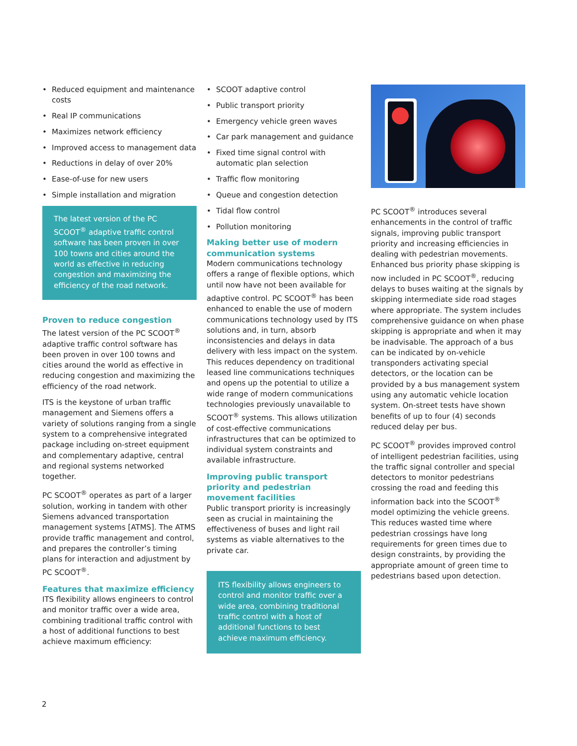• Reduced equipment and maintenance costs
• Real IP communications
• Maximizes network efficiency
• Improved access to management data
• Reductions in delay of over 20%
• Ease-of-use for new users
• Simple installation and migration
The latest version of the PC SCOOT<sup>®</sup> adaptive traffic control software has been proven in over 100 towns and cities around the world as effective in reducing congestion and maximizing the efficiency of the road network.
Proven to reduce congestion
The latest version of the PC SCOOT<sup>®</sup> adaptive traffic control software has been proven in over 100 towns and cities around the world as effective in reducing congestion and maximizing the efficiency of the road network.
ITS is the keystone of urban traffic management and Siemens offers a variety of solutions ranging from a single system to a comprehensive integrated package including on-street equipment and complementary adaptive, central and regional systems networked together.
PC SCOOT<sup>®</sup> operates as part of a larger solution, working in tandem with other Siemens advanced transportation management systems [ATMS]. The ATMS provide traffic management and control, and prepares the controller’s timing plans for interaction and adjustment by PC SCOOT<sup>®</sup>.
Features that maximize efficiency
ITS flexibility allows engineers to control and monitor traffic over a wide area, combining traditional traffic control with a host of additional functions to best achieve maximum efficiency:
• SCOOT adaptive control
• Public transport priority
• Emergency vehicle green waves
• Car park management and guidance
• Fixed time signal control with automatic plan selection
• Traffic flow monitoring
• Queue and congestion detection
• Tidal flow control
• Pollution monitoring
Making better use of modern communication systems
Modern communications technology offers a range of flexible options, which until now have not been available for adaptive control. PC SCOOT<sup>®</sup> has been enhanced to enable the use of modern communications technology used by ITS solutions and, in turn, absorb inconsistencies and delays in data delivery with less impact on the system. This reduces dependency on traditional leased line communications techniques and opens up the potential to utilize a wide range of modern communications technologies previously unavailable to SCOOT<sup>®</sup> systems. This allows utilization of cost-effective communications infrastructures that can be optimized to individual system constraints and available infrastructure.
Improving public transport priority and pedestrian movement facilities
Public transport priority is increasingly seen as crucial in maintaining the effectiveness of buses and light rail systems as viable alternatives to the private car.
ITS flexibility allows engineers to control and monitor traffic over a wide area, combining traditional traffic control with a host of additional functions to best achieve maximum efficiency.
PC SCOOT<sup>®</sup> introduces several enhancements in the control of traffic signals, improving public transport priority and increasing efficiencies in dealing with pedestrian movements. Enhanced bus priority phase skipping is now included in PC SCOOT<sup>®</sup>, reducing delays to buses waiting at the signals by skipping intermediate side road stages where appropriate. The system includes comprehensive guidance on when phase skipping is appropriate and when it may be inadvisable. The approach of a bus can be indicated by on-vehicle transponders activating special detectors, or the location can be provided by a bus management system using any automatic vehicle location system. On-street tests have shown benefits of up to four (4) seconds reduced delay per bus.
PC SCOOT<sup>®</sup> provides improved control of intelligent pedestrian facilities, using the traffic signal controller and special detectors to monitor pedestrians crossing the road and feeding this information back into the SCOOT<sup>®</sup> model optimizing the vehicle greens. This reduces wasted time where pedestrian crossings have long requirements for green times due to design constraints, by providing the appropriate amount of green time to pedestrians based upon detection.
2